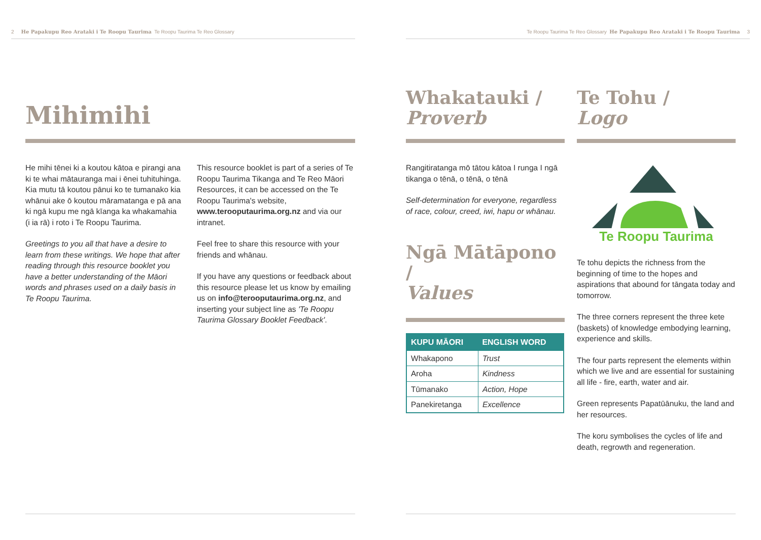2 He Papakupu Reo Arataki i Te Roopu Taurima Te Roopu Taurima Te Reo Glossary Te Roopu Taurima Te Reo Glossary He Papakupu Reo Arataki i Te Roopu Taurima 3
Mihimihi
He mihi tēnei ki a koutou kātoa e pirangi ana ki te whai mātauranga mai i ēnei tuhituhinga. Kia mutu tā koutou pānui ko te tumanako kia whānui ake ō koutou māramatanga e pā ana ki ngā kupu me ngā kīanga ka whakamahia (i ia rā) i roto i Te Roopu Taurima.
Greetings to you all that have a desire to learn from these writings. We hope that after reading through this resource booklet you have a better understanding of the Māori words and phrases used on a daily basis in Te Roopu Taurima.
This resource booklet is part of a series of Te Roopu Taurima Tikanga and Te Reo Māori Resources, it can be accessed on the Te Roopu Taurima's website, www.terooputaurima.org.nz and via our intranet.
Feel free to share this resource with your friends and whānau.
If you have any questions or feedback about this resource please let us know by emailing us on info@terooputaurima.org.nz, and inserting your subject line as 'Te Roopu Taurima Glossary Booklet Feedback'.
Whakatauki /
Proverb
Rangitiratanga mō tātou kātoa I runga I ngā tikanga o tēnā, o tēnā, o tēnā
Self-determination for everyone, regardless of race, colour, creed, iwi, hapu or whānau.
Ngā Mātāpono /
Values
| KUPU MĀORI | ENGLISH WORD |
| --- | --- |
| Whakapono | Trust |
| Aroha | Kindness |
| Tūmanako | Action, Hope |
| Panekiretanga | Excellence |
Te Tohu /
Logo
Te Roopu Taurima
Te tohu depicts the richness from the beginning of time to the hopes and aspirations that abound for tāngata today and tomorrow.
The three corners represent the three kete (baskets) of knowledge embodying learning, experience and skills.
The four parts represent the elements within which we live and are essential for sustaining all life - fire, earth, water and air.
Green represents Papatūānuku, the land and her resources.
The koru symbolises the cycles of life and death, regrowth and regeneration.